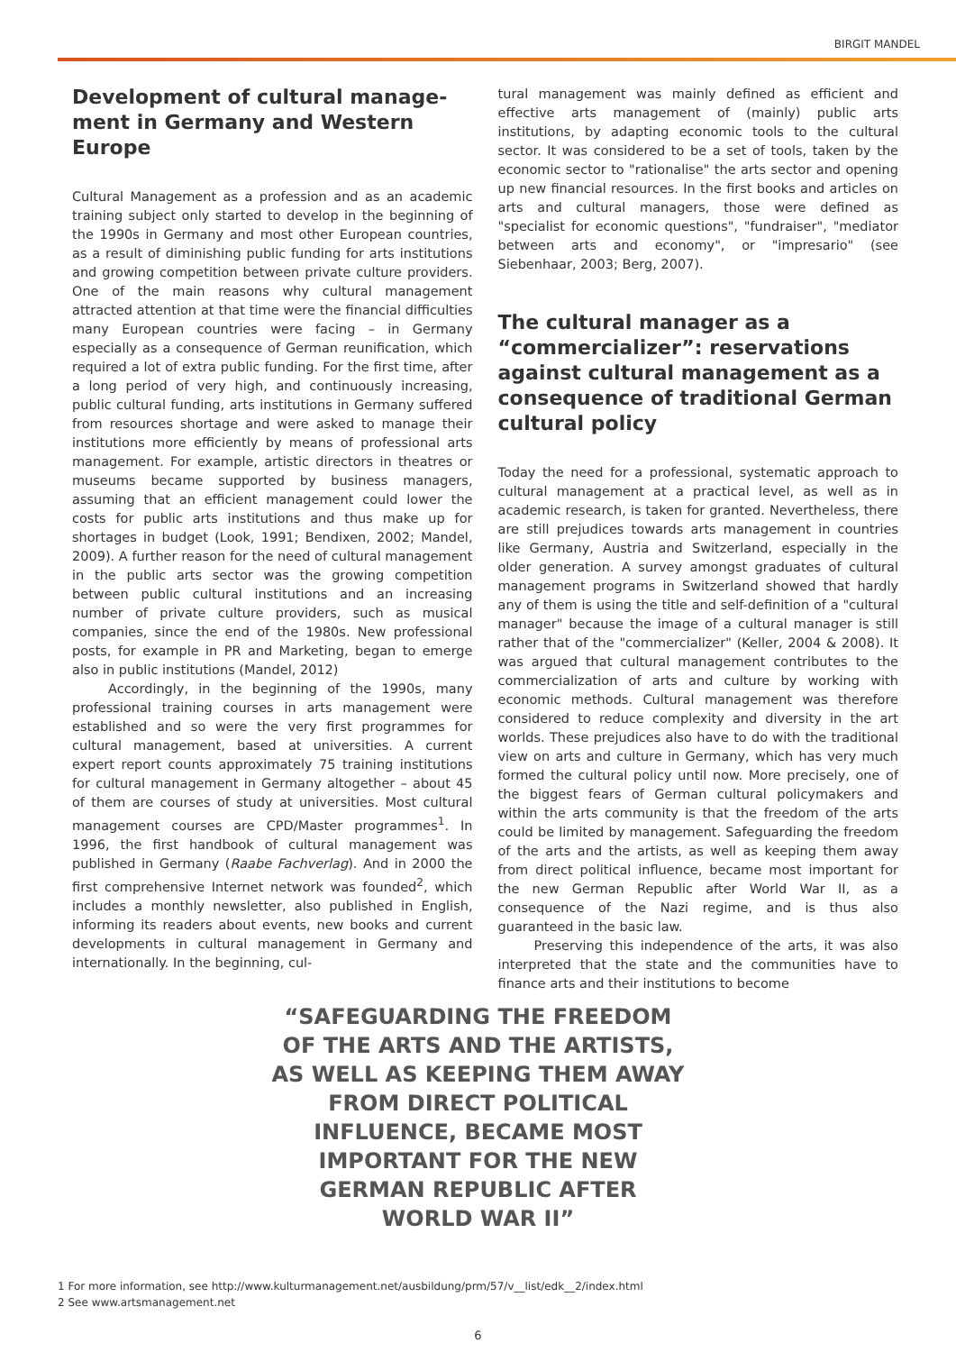BIRGIT MANDEL
Development of cultural manage-ment in Germany and Western Europe
Cultural Management as a profession and as an academic training subject only started to develop in the beginning of the 1990s in Germany and most other European countries, as a result of diminishing public funding for arts institutions and growing competition between private culture providers. One of the main reasons why cultural management attracted attention at that time were the financial difficulties many European countries were facing – in Germany especially as a consequence of German reunification, which required a lot of extra public funding. For the first time, after a long period of very high, and continuously increasing, public cultural funding, arts institutions in Germany suffered from resources shortage and were asked to manage their institutions more efficiently by means of professional arts management. For example, artistic directors in theatres or museums became supported by business managers, assuming that an efficient management could lower the costs for public arts institutions and thus make up for shortages in budget (Look, 1991; Bendixen, 2002; Mandel, 2009). A further reason for the need of cultural management in the public arts sector was the growing competition between public cultural institutions and an increasing number of private culture providers, such as musical companies, since the end of the 1980s. New professional posts, for example in PR and Marketing, began to emerge also in public institutions (Mandel, 2012)
Accordingly, in the beginning of the 1990s, many professional training courses in arts management were established and so were the very first programmes for cultural management, based at universities. A current expert report counts approximately 75 training institutions for cultural management in Germany altogether – about 45 of them are courses of study at universities. Most cultural management courses are CPD/Master programmes<sup>1</sup>. In 1996, the first handbook of cultural management was published in Germany (Raabe Fachverlag). And in 2000 the first comprehensive Internet network was founded<sup>2</sup>, which includes a monthly newsletter, also published in English, informing its readers about events, new books and current developments in cultural management in Germany and internationally. In the beginning, cul-
tural management was mainly defined as efficient and effective arts management of (mainly) public arts institutions, by adapting economic tools to the cultural sector. It was considered to be a set of tools, taken by the economic sector to "rationalise" the arts sector and opening up new financial resources. In the first books and articles on arts and cultural managers, those were defined as "specialist for economic questions", "fundraiser", "mediator between arts and economy", or "impresario" (see Siebenhaar, 2003; Berg, 2007).
The cultural manager as a “commercializer”: reservations against cultural management as a consequence of traditional German cultural policy
Today the need for a professional, systematic approach to cultural management at a practical level, as well as in academic research, is taken for granted. Nevertheless, there are still prejudices towards arts management in countries like Germany, Austria and Switzerland, especially in the older generation. A survey amongst graduates of cultural management programs in Switzerland showed that hardly any of them is using the title and self-definition of a "cultural manager" because the image of a cultural manager is still rather that of the "commercializer" (Keller, 2004 & 2008). It was argued that cultural management contributes to the commercialization of arts and culture by working with economic methods. Cultural management was therefore considered to reduce complexity and diversity in the art worlds. These prejudices also have to do with the traditional view on arts and culture in Germany, which has very much formed the cultural policy until now. More precisely, one of the biggest fears of German cultural policymakers and within the arts community is that the freedom of the arts could be limited by management. Safeguarding the freedom of the arts and the artists, as well as keeping them away from direct political influence, became most important for the new German Republic after World War II, as a consequence of the Nazi regime, and is thus also guaranteed in the basic law.
Preserving this independence of the arts, it was also interpreted that the state and the communities have to finance arts and their institutions to become
“SAFEGUARDING THE FREEDOM OF THE ARTS AND THE ARTISTS, AS WELL AS KEEPING THEM AWAY FROM DIRECT POLITICAL INFLUENCE, BECAME MOST IMPORTANT FOR THE NEW GERMAN REPUBLIC AFTER WORLD WAR II”
1 For more information, see http://www.kulturmanagement.net/ausbildung/prm/57/v__list/edk__2/index.html
2 See www.artsmanagement.net
6